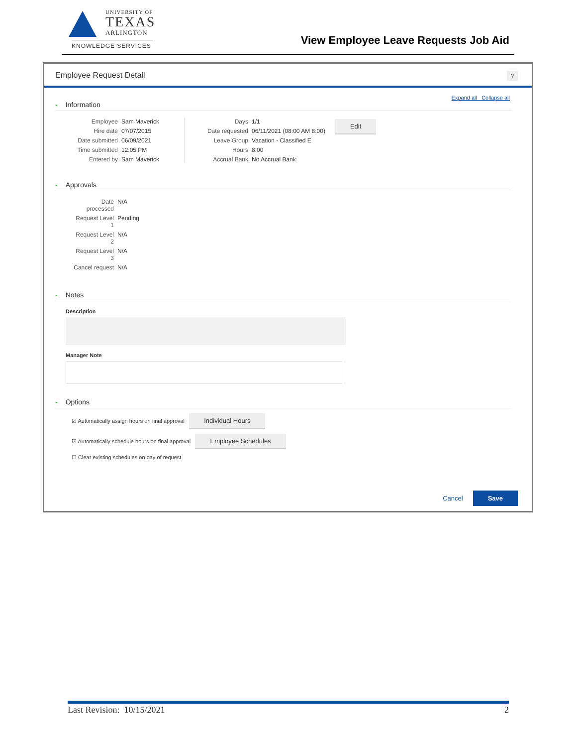UNIVERSITY OF
TEXAS
ARLINGTON
KNOWLEDGE SERVICES
View Employee Leave Requests Job Aid
Employee Request Detail ?
Expand all Collapse all
- Information
Employee
Sam Maverick
Hire date
07/07/2015
Date submitted
06/09/2021
Time submitted
12:05 PM
Entered by
Sam Maverick
Days
1/1
Date requested
06/11/2021 (08:00 AM 8:00)
Leave Group
Vacation - Classified E
Hours
8:00
Accrual Bank
No Accrual Bank
Edit
- Approvals
Date processed
N/A
Request Level 1
Pending
Request Level 2
N/A
Request Level 3
N/A
Cancel request
N/A
- Notes
Description
Manager Note
- Options
☑ Automatically assign hours on final approval Individual Hours
☑ Automatically schedule hours on final approval Employee Schedules
☐ Clear existing schedules on day of request
Cancel Save
Last Revision: 10/15/2021 2